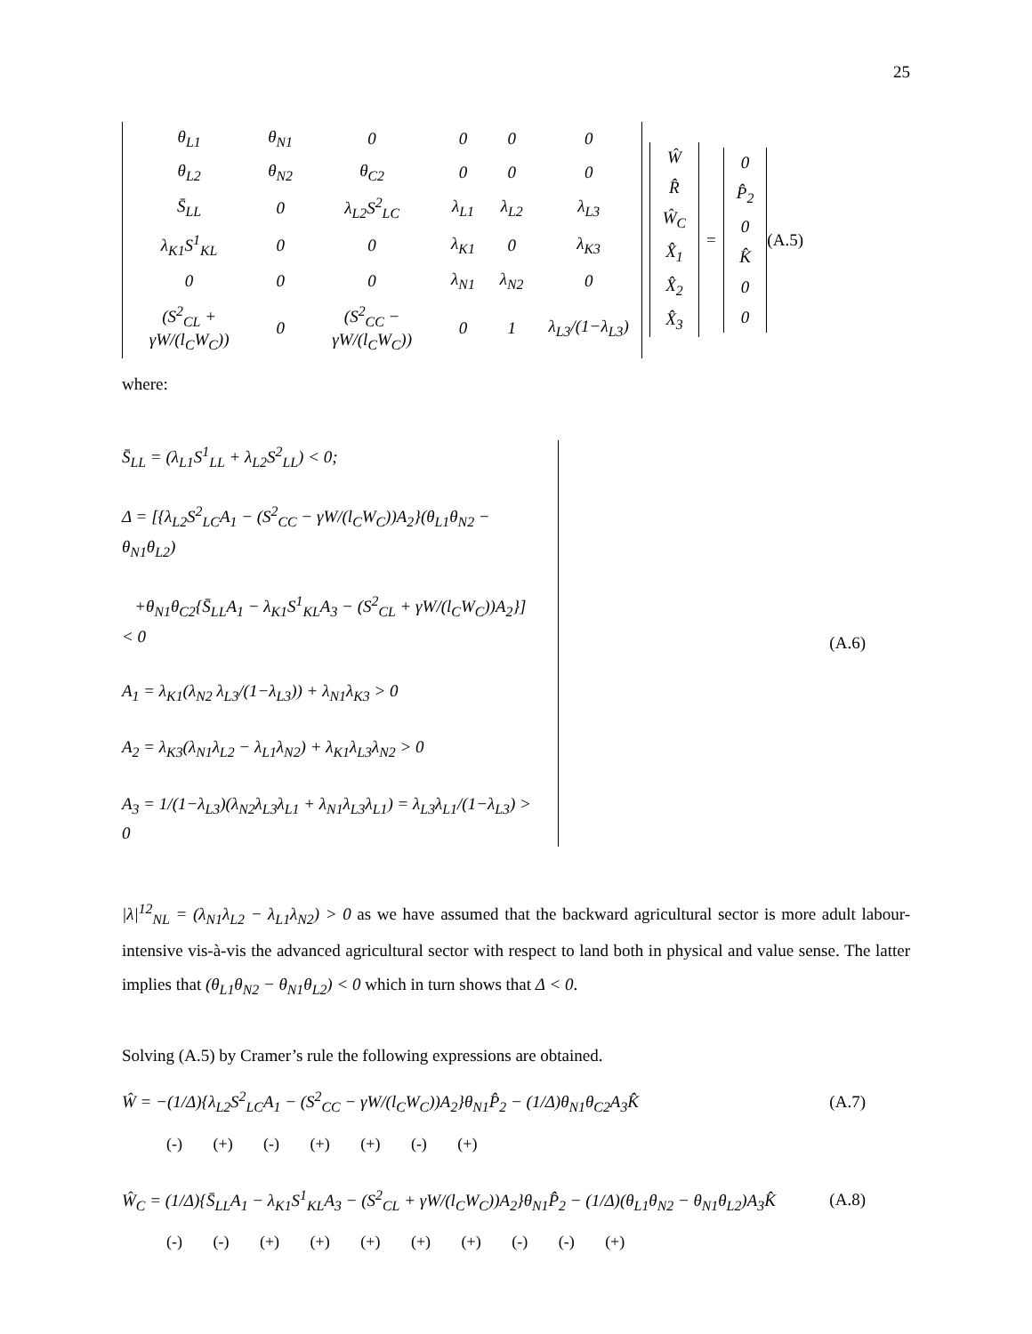25
| θ<sub>L1</sub> | θ<sub>N1</sub> | 0 | 0 | 0 | 0 |
| θ<sub>L2</sub> | θ<sub>N2</sub> | θ<sub>C2</sub> | 0 | 0 | 0 |
| S̄<sub>LL</sub> | 0 | λ<sub>L2</sub>S<sup>2</sup><sub>LC</sub> | λ<sub>L1</sub> | λ<sub>L2</sub> | λ<sub>L3</sub> |
| λ<sub>K1</sub>S<sup>1</sup><sub>KL</sub> | 0 | 0 | λ<sub>K1</sub> | 0 | λ<sub>K3</sub> |
| 0 | 0 | 0 | λ<sub>N1</sub> | λ<sub>N2</sub> | 0 |
| (S<sup>2</sup><sub>CL</sub> + γW/(l<sub>C</sub>W<sub>C</sub>)) | 0 | (S<sup>2</sup><sub>CC</sub> − γW/(l<sub>C</sub>W<sub>C</sub>)) | 0 | 1 | λ<sub>L3</sub>/(1−λ<sub>L3</sub>) |
| Ŵ |
| R̂ |
| Ŵ<sub>C</sub> |
| X̂<sub>1</sub> |
| X̂<sub>2</sub> |
| X̂<sub>3</sub> |
=
| 0 |
| P̂<sub>2</sub> |
| 0 |
| K̂ |
| 0 |
| 0 |
(A.5)
where:
S̄<sub>LL</sub> = (λ<sub>L1</sub>S<sup>1</sup><sub>LL</sub> + λ<sub>L2</sub>S<sup>2</sup><sub>LL</sub>) < 0;
Δ = [{λ<sub>L2</sub>S<sup>2</sup><sub>LC</sub>A<sub>1</sub> − (S<sup>2</sup><sub>CC</sub> − γW/(l<sub>C</sub>W<sub>C</sub>))A<sub>2</sub>}(θ<sub>L1</sub>θ<sub>N2</sub> − θ<sub>N1</sub>θ<sub>L2</sub>)
+θ<sub>N1</sub>θ<sub>C2</sub>{S̄<sub>LL</sub>A<sub>1</sub> − λ<sub>K1</sub>S<sup>1</sup><sub>KL</sub>A<sub>3</sub> − (S<sup>2</sup><sub>CL</sub> + γW/(l<sub>C</sub>W<sub>C</sub>))A<sub>2</sub>}] < 0
A<sub>1</sub> = λ<sub>K1</sub>(λ<sub>N2</sub> λ<sub>L3</sub>/(1−λ<sub>L3</sub>)) + λ<sub>N1</sub>λ<sub>K3</sub> > 0
A<sub>2</sub> = λ<sub>K3</sub>(λ<sub>N1</sub>λ<sub>L2</sub> − λ<sub>L1</sub>λ<sub>N2</sub>) + λ<sub>K1</sub>λ<sub>L3</sub>λ<sub>N2</sub> > 0
A<sub>3</sub> = 1/(1−λ<sub>L3</sub>)(λ<sub>N2</sub>λ<sub>L3</sub>λ<sub>L1</sub> + λ<sub>N1</sub>λ<sub>L3</sub>λ<sub>L1</sub>) = λ<sub>L3</sub>λ<sub>L1</sub>/(1−λ<sub>L3</sub>) > 0
(A.6)
|λ|<sup>12</sup><sub>NL</sub> = (λ<sub>N1</sub>λ<sub>L2</sub> − λ<sub>L1</sub>λ<sub>N2</sub>) > 0 as we have assumed that the backward agricultural sector is more adult labour-intensive vis-à-vis the advanced agricultural sector with respect to land both in physical and value sense. The latter implies that (θ<sub>L1</sub>θ<sub>N2</sub> − θ<sub>N1</sub>θ<sub>L2</sub>) < 0 which in turn shows that Δ < 0.
Solving (A.5) by Cramer’s rule the following expressions are obtained.
Ŵ = −(1/Δ){λ<sub>L2</sub>S<sup>2</sup><sub>LC</sub>A<sub>1</sub> − (S<sup>2</sup><sub>CC</sub> − γW/(l<sub>C</sub>W<sub>C</sub>))A<sub>2</sub>}θ<sub>N1</sub>P̂<sub>2</sub> − (1/Δ)θ<sub>N1</sub>θ<sub>C2</sub>A<sub>3</sub>K̂
(A.7)
(-) (+) (-) (+) (+) (-) (+)
Ŵ<sub>C</sub> = (1/Δ){S̄<sub>LL</sub>A<sub>1</sub> − λ<sub>K1</sub>S<sup>1</sup><sub>KL</sub>A<sub>3</sub> − (S<sup>2</sup><sub>CL</sub> + γW/(l<sub>C</sub>W<sub>C</sub>))A<sub>2</sub>}θ<sub>N1</sub>P̂<sub>2</sub> − (1/Δ)(θ<sub>L1</sub>θ<sub>N2</sub> − θ<sub>N1</sub>θ<sub>L2</sub>)A<sub>3</sub>K̂
(A.8)
(-) (-) (+) (+) (+) (+) (+) (-) (-) (+)